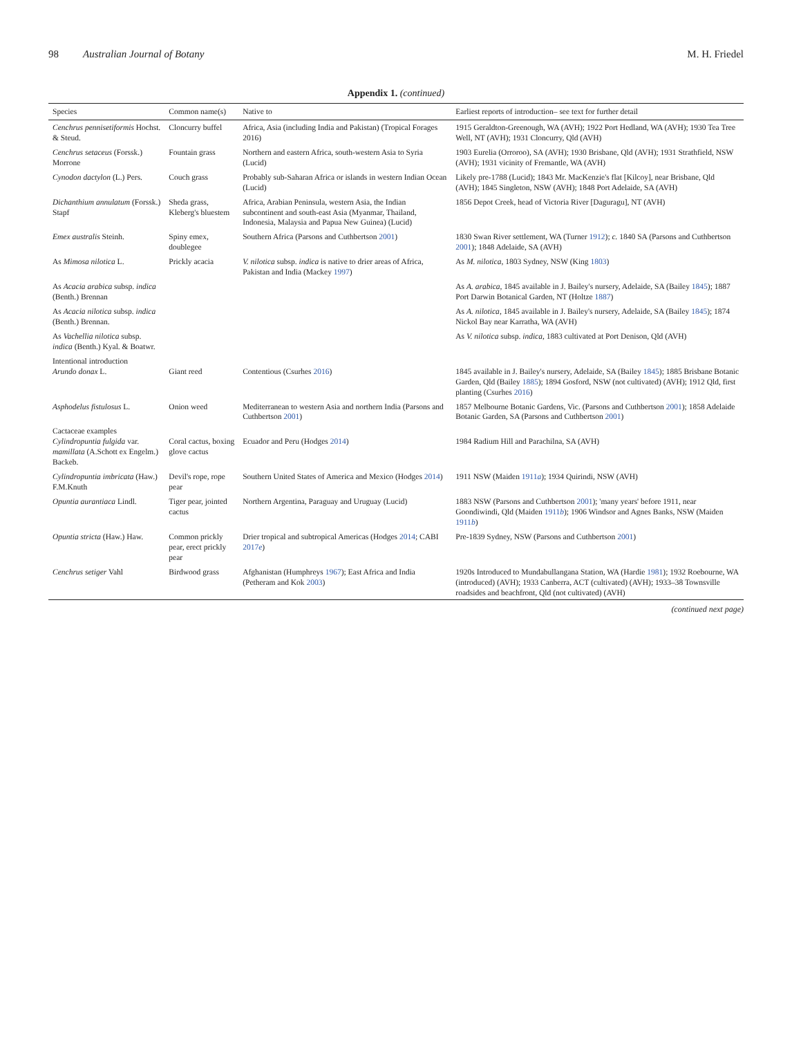98 Australian Journal of Botany M. H. Friedel
Appendix 1. (continued)
| Species | Common name(s) | Native to | Earliest reports of introduction– see text for further detail |
| --- | --- | --- | --- |
| Cenchrus pennisetiformis Hochst. & Steud. | Cloncurry buffel | Africa, Asia (including India and Pakistan) (Tropical Forages 2016) | 1915 Geraldton-Greenough, WA (AVH); 1922 Port Hedland, WA (AVH); 1930 Tea Tree Well, NT (AVH); 1931 Cloncurry, Qld (AVH) |
| Cenchrus setaceus (Forssk.) Morrone | Fountain grass | Northern and eastern Africa, south-western Asia to Syria (Lucid) | 1903 Eurelia (Orroroo), SA (AVH); 1930 Brisbane, Qld (AVH); 1931 Strathfield, NSW (AVH); 1931 vicinity of Fremantle, WA (AVH) |
| Cynodon dactylon (L.) Pers. | Couch grass | Probably sub-Saharan Africa or islands in western Indian Ocean (Lucid) | Likely pre-1788 (Lucid); 1843 Mr. MacKenzie's flat [Kilcoy], near Brisbane, Qld (AVH); 1845 Singleton, NSW (AVH); 1848 Port Adelaide, SA (AVH) |
| Dichanthium annulatum (Forssk.) Stapf | Sheda grass, Kleberg's bluestem | Africa, Arabian Peninsula, western Asia, the Indian subcontinent and south-east Asia (Myanmar, Thailand, Indonesia, Malaysia and Papua New Guinea) (Lucid) | 1856 Depot Creek, head of Victoria River [Daguragu], NT (AVH) |
| Emex australis Steinh. | Spiny emex, doublegee | Southern Africa (Parsons and Cuthbertson 2001 ) | 1830 Swan River settlement, WA (Turner 1912 ); c. 1840 SA (Parsons and Cuthbertson 2001 ); 1848 Adelaide, SA (AVH) |
| As Mimosa nilotica L. | Prickly acacia | V. nilotica subsp. indica is native to drier areas of Africa, Pakistan and India (Mackey 1997 ) | As M. nilotica , 1803 Sydney, NSW (King 1803 ) |
| As Acacia arabica subsp. indica (Benth.) Brennan | | | As A. arabica , 1845 available in J. Bailey's nursery, Adelaide, SA (Bailey 1845 ); 1887 Port Darwin Botanical Garden, NT (Holtze 1887 ) |
| As Acacia nilotica subsp. indica (Benth.) Brennan. | | | As A. nilotica , 1845 available in J. Bailey's nursery, Adelaide, SA (Bailey 1845 ); 1874 Nickol Bay near Karratha, WA (AVH) |
| As Vachellia nilotica subsp. indica (Benth.) Kyal. & Boatwr. | | | As V. nilotica subsp. indica , 1883 cultivated at Port Denison, Qld (AVH) |
| Intentional introduction Arundo donax L. | Giant reed | Contentious (Csurhes 2016 ) | 1845 available in J. Bailey's nursery, Adelaide, SA (Bailey 1845 ); 1885 Brisbane Botanic Garden, Qld (Bailey 1885 ); 1894 Gosford, NSW (not cultivated) (AVH); 1912 Qld, first planting (Csurhes 2016 ) |
| Asphodelus fistulosus L. | Onion weed | Mediterranean to western Asia and northern India (Parsons and Cuthbertson 2001 ) | 1857 Melbourne Botanic Gardens, Vic. (Parsons and Cuthbertson 2001 ); 1858 Adelaide Botanic Garden, SA (Parsons and Cuthbertson 2001 ) |
| Cactaceae examples Cylindropuntia fulgida var. mamillata (A.Schott ex Engelm.) Backeb. | Coral cactus, boxing glove cactus | Ecuador and Peru (Hodges 2014 ) | 1984 Radium Hill and Parachilna, SA (AVH) |
| Cylindropuntia imbricata (Haw.) F.M.Knuth | Devil's rope, rope pear | Southern United States of America and Mexico (Hodges 2014 ) | 1911 NSW (Maiden 1911 a ); 1934 Quirindi, NSW (AVH) |
| Opuntia aurantiaca Lindl. | Tiger pear, jointed cactus | Northern Argentina, Paraguay and Uruguay (Lucid) | 1883 NSW (Parsons and Cuthbertson 2001 ); 'many years' before 1911, near Goondiwindi, Qld (Maiden 1911 b ); 1906 Windsor and Agnes Banks, NSW (Maiden 1911 b ) |
| Opuntia stricta (Haw.) Haw. | Common prickly pear, erect prickly pear | Drier tropical and subtropical Americas (Hodges 2014 ; CABI 2017 e ) | Pre-1839 Sydney, NSW (Parsons and Cuthbertson 2001 ) |
| Cenchrus setiger Vahl | Birdwood grass | Afghanistan (Humphreys 1967 ); East Africa and India (Petheram and Kok 2003 ) | 1920s Introduced to Mundabullangana Station, WA (Hardie 1981 ); 1932 Roebourne, WA (introduced) (AVH); 1933 Canberra, ACT (cultivated) (AVH); 1933–38 Townsville roadsides and beachfront, Qld (not cultivated) (AVH) |
(continued next page)